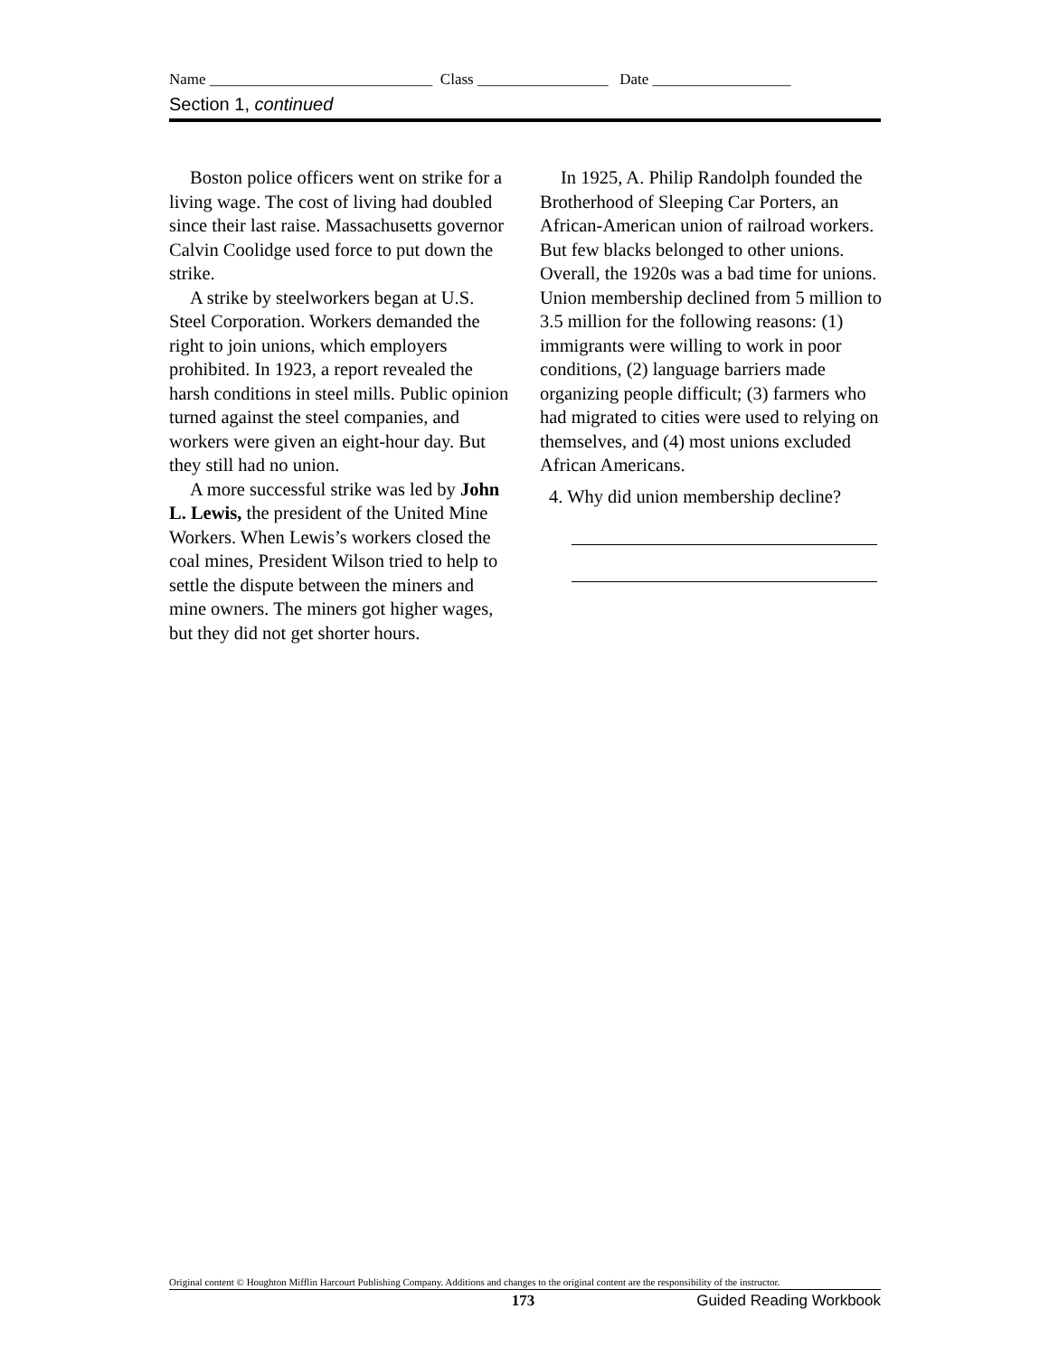Name _____________________________ Class _________________ Date __________________
Section 1, continued
Boston police officers went on strike for a living wage. The cost of living had doubled since their last raise. Massachusetts governor Calvin Coolidge used force to put down the strike.
A strike by steelworkers began at U.S. Steel Corporation. Workers demanded the right to join unions, which employers prohibited. In 1923, a report revealed the harsh conditions in steel mills. Public opinion turned against the steel companies, and workers were given an eight-hour day. But they still had no union.
A more successful strike was led by John L. Lewis, the president of the United Mine Workers. When Lewis’s workers closed the coal mines, President Wilson tried to help to settle the dispute between the miners and mine owners. The miners got higher wages, but they did not get shorter hours.
In 1925, A. Philip Randolph founded the Brotherhood of Sleeping Car Porters, an African-American union of railroad workers. But few blacks belonged to other unions. Overall, the 1920s was a bad time for unions. Union membership declined from 5 million to 3.5 million for the following reasons: (1) immigrants were willing to work in poor conditions, (2) language barriers made organizing people difficult; (3) farmers who had migrated to cities were used to relying on themselves, and (4) most unions excluded African Americans.
4. Why did union membership decline?
Original content © Houghton Mifflin Harcourt Publishing Company. Additions and changes to the original content are the responsibility of the instructor.
173 Guided Reading Workbook